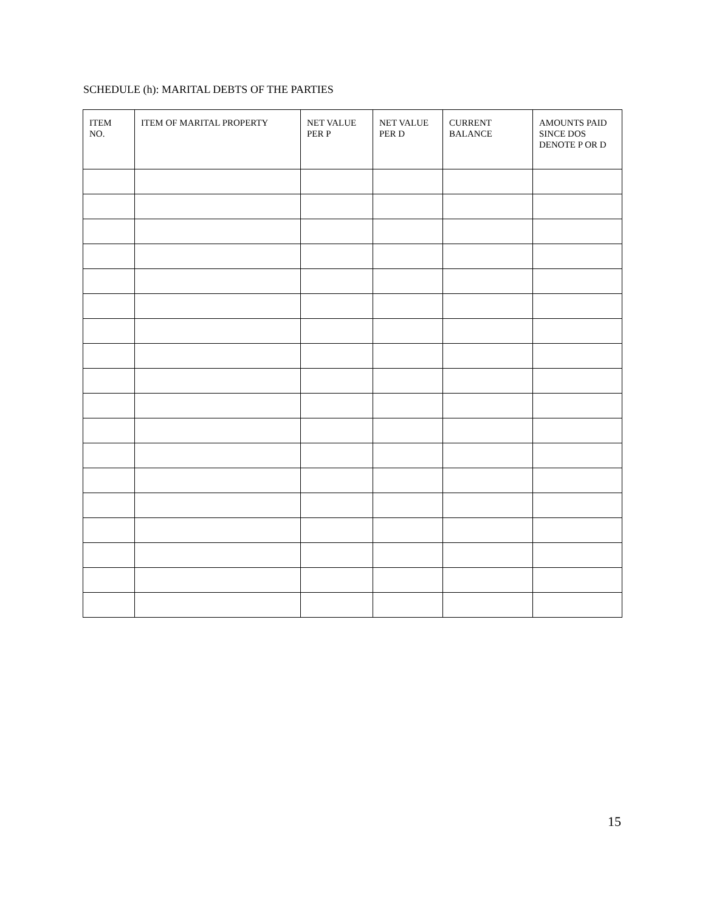SCHEDULE (h): MARITAL DEBTS OF THE PARTIES
| ITEM NO. | ITEM OF MARITAL PROPERTY | NET VALUE PER P | NET VALUE PER D | CURRENT BALANCE | AMOUNTS PAID SINCE DOS DENOTE P OR D |
| --- | --- | --- | --- | --- | --- |
15